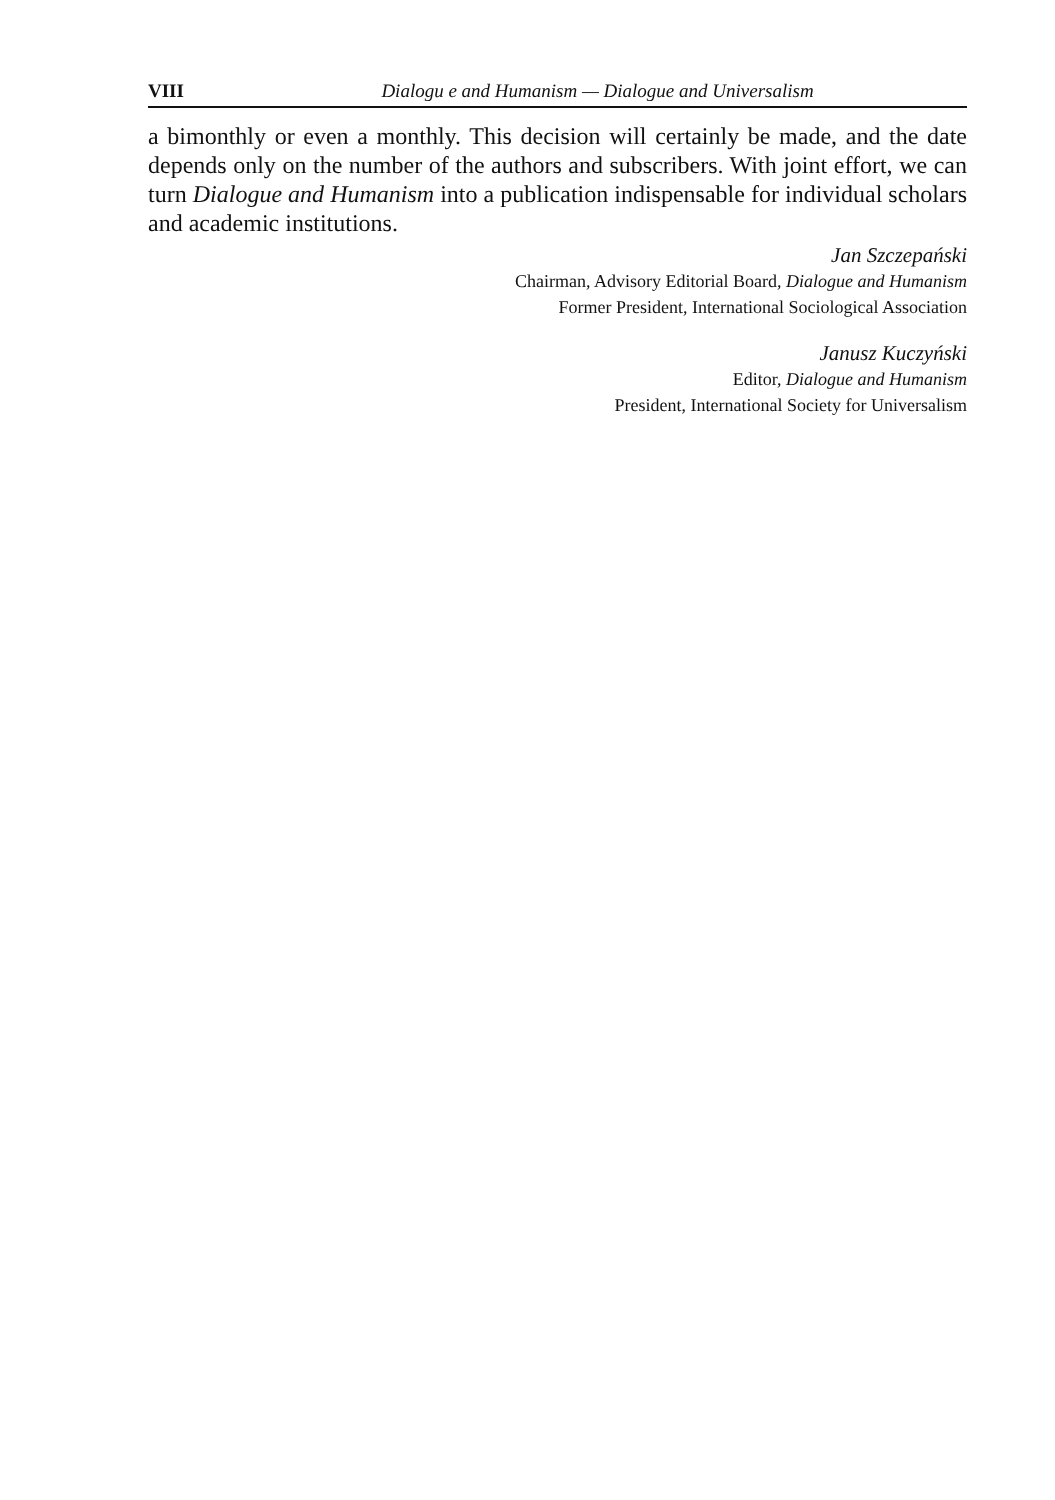VIII Dialogu e and Humanism — Dialogue and Universalism
a bimonthly or even a monthly. This decision will certainly be made, and the date depends only on the number of the authors and subscribers. With joint effort, we can turn Dialogue and Humanism into a publication indispensable for individual scholars and academic institutions.
Jan Szczepański
Chairman, Advisory Editorial Board, Dialogue and Humanism
Former President, International Sociological Association
Janusz Kuczyński
Editor, Dialogue and Humanism
President, International Society for Universalism